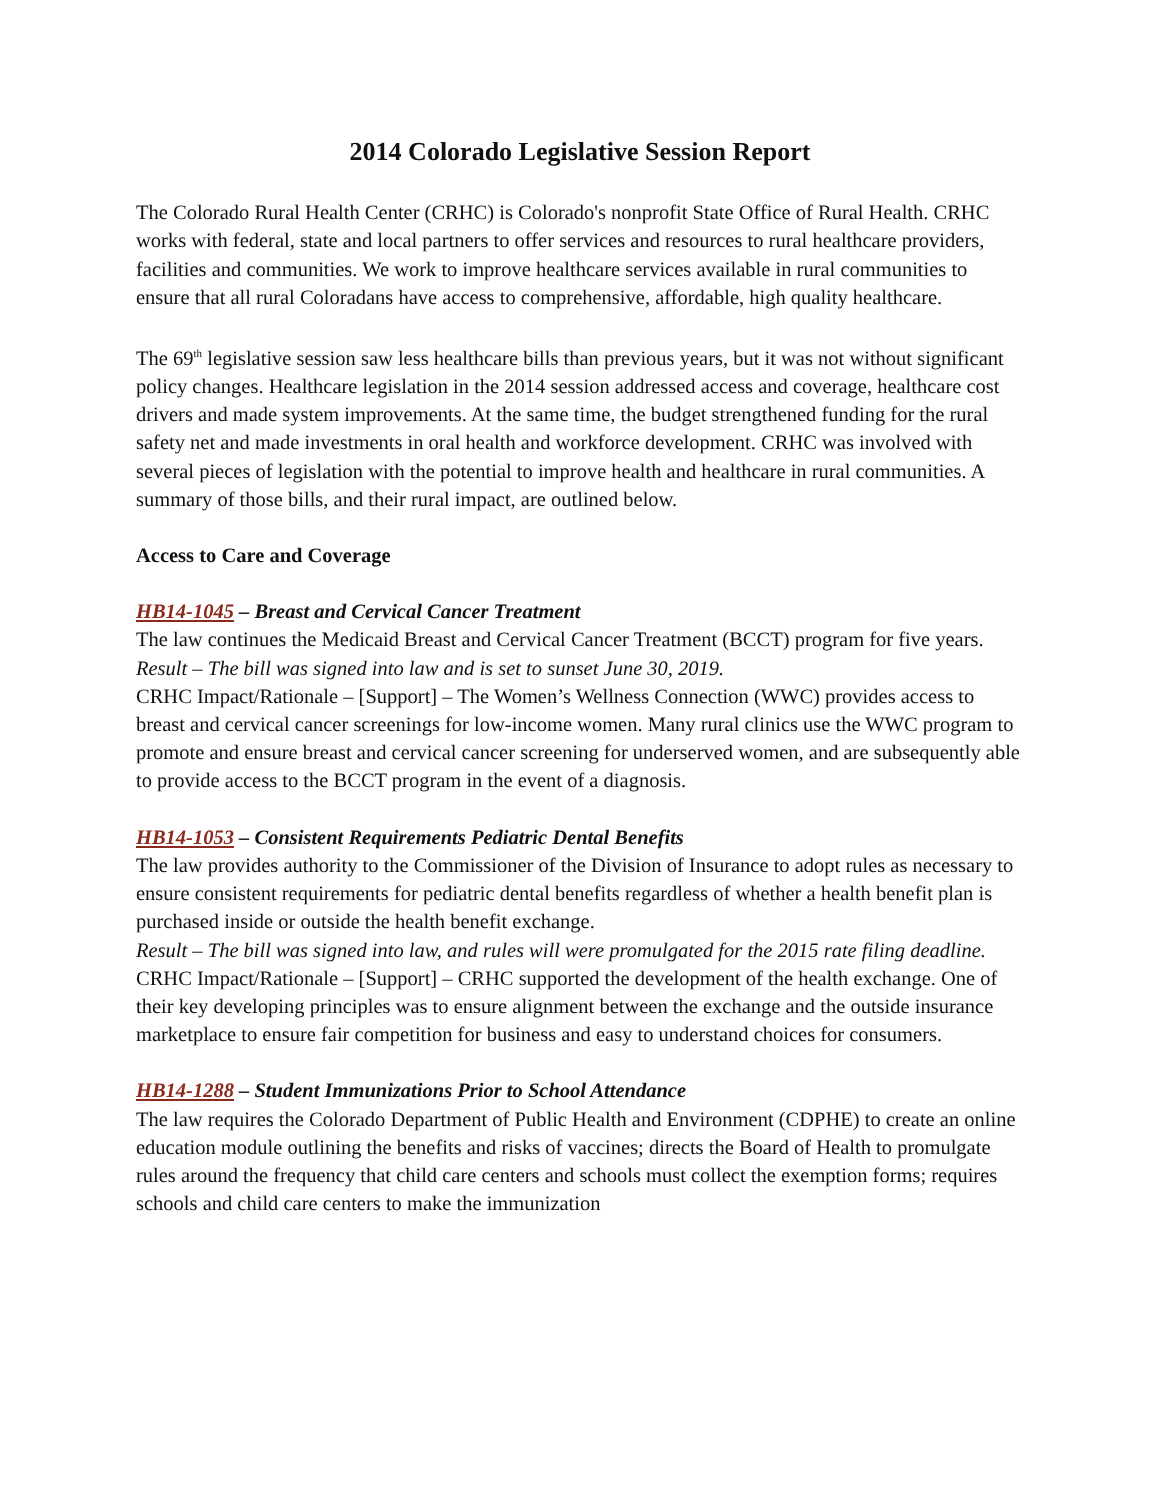2014 Colorado Legislative Session Report
The Colorado Rural Health Center (CRHC) is Colorado's nonprofit State Office of Rural Health. CRHC works with federal, state and local partners to offer services and resources to rural healthcare providers, facilities and communities. We work to improve healthcare services available in rural communities to ensure that all rural Coloradans have access to comprehensive, affordable, high quality healthcare.
The 69<sup>th</sup> legislative session saw less healthcare bills than previous years, but it was not without significant policy changes. Healthcare legislation in the 2014 session addressed access and coverage, healthcare cost drivers and made system improvements. At the same time, the budget strengthened funding for the rural safety net and made investments in oral health and workforce development. CRHC was involved with several pieces of legislation with the potential to improve health and healthcare in rural communities. A summary of those bills, and their rural impact, are outlined below.
Access to Care and Coverage
HB14-1045 – Breast and Cervical Cancer Treatment
The law continues the Medicaid Breast and Cervical Cancer Treatment (BCCT) program for five years.
Result – The bill was signed into law and is set to sunset June 30, 2019.
CRHC Impact/Rationale – [Support] – The Women’s Wellness Connection (WWC) provides access to breast and cervical cancer screenings for low-income women. Many rural clinics use the WWC program to promote and ensure breast and cervical cancer screening for underserved women, and are subsequently able to provide access to the BCCT program in the event of a diagnosis.
HB14-1053 – Consistent Requirements Pediatric Dental Benefits
The law provides authority to the Commissioner of the Division of Insurance to adopt rules as necessary to ensure consistent requirements for pediatric dental benefits regardless of whether a health benefit plan is purchased inside or outside the health benefit exchange.
Result – The bill was signed into law, and rules will were promulgated for the 2015 rate filing deadline.
CRHC Impact/Rationale – [Support] – CRHC supported the development of the health exchange. One of their key developing principles was to ensure alignment between the exchange and the outside insurance marketplace to ensure fair competition for business and easy to understand choices for consumers.
HB14-1288 – Student Immunizations Prior to School Attendance
The law requires the Colorado Department of Public Health and Environment (CDPHE) to create an online education module outlining the benefits and risks of vaccines; directs the Board of Health to promulgate rules around the frequency that child care centers and schools must collect the exemption forms; requires schools and child care centers to make the immunization